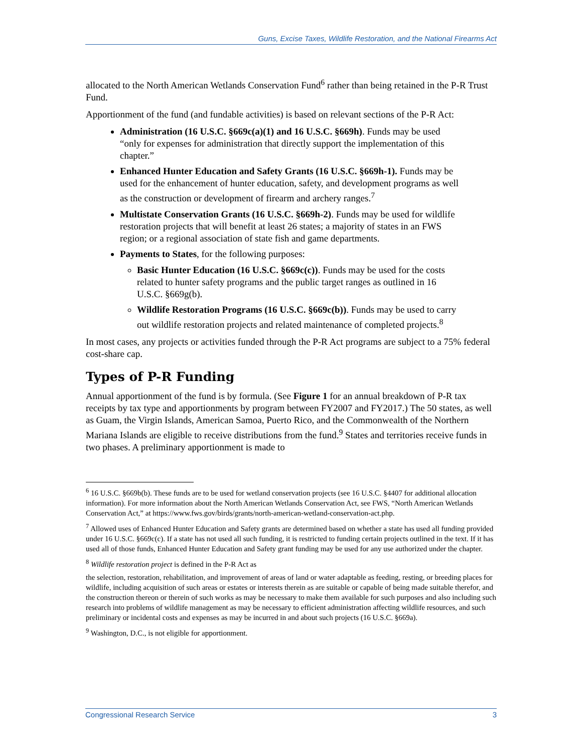Guns, Excise Taxes, Wildlife Restoration, and the National Firearms Act
allocated to the North American Wetlands Conservation Fund<sup>6</sup> rather than being retained in the P-R Trust Fund.
Apportionment of the fund (and fundable activities) is based on relevant sections of the P-R Act:
Administration (16 U.S.C. §669c(a)(1) and 16 U.S.C. §669h). Funds may be used “only for expenses for administration that directly support the implementation of this chapter.”
Enhanced Hunter Education and Safety Grants (16 U.S.C. §669h-1). Funds may be used for the enhancement of hunter education, safety, and development programs as well as the construction or development of firearm and archery ranges.<sup>7</sup>
Multistate Conservation Grants (16 U.S.C. §669h-2). Funds may be used for wildlife restoration projects that will benefit at least 26 states; a majority of states in an FWS region; or a regional association of state fish and game departments.
Payments to States, for the following purposes:
Basic Hunter Education (16 U.S.C. §669c(c)). Funds may be used for the costs related to hunter safety programs and the public target ranges as outlined in 16 U.S.C. §669g(b).
Wildlife Restoration Programs (16 U.S.C. §669c(b)). Funds may be used to carry out wildlife restoration projects and related maintenance of completed projects.<sup>8</sup>
In most cases, any projects or activities funded through the P-R Act programs are subject to a 75% federal cost-share cap.
Types of P-R Funding
Annual apportionment of the fund is by formula. (See Figure 1 for an annual breakdown of P-R tax receipts by tax type and apportionments by program between FY2007 and FY2017.) The 50 states, as well as Guam, the Virgin Islands, American Samoa, Puerto Rico, and the Commonwealth of the Northern Mariana Islands are eligible to receive distributions from the fund.<sup>9</sup> States and territories receive funds in two phases. A preliminary apportionment is made to
<sup>6</sup> 16 U.S.C. §669b(b). These funds are to be used for wetland conservation projects (see 16 U.S.C. §4407 for additional allocation information). For more information about the North American Wetlands Conservation Act, see FWS, “North American Wetlands Conservation Act,” at https://www.fws.gov/birds/grants/north-american-wetland-conservation-act.php.
<sup>7</sup> Allowed uses of Enhanced Hunter Education and Safety grants are determined based on whether a state has used all funding provided under 16 U.S.C. §669c(c). If a state has not used all such funding, it is restricted to funding certain projects outlined in the text. If it has used all of those funds, Enhanced Hunter Education and Safety grant funding may be used for any use authorized under the chapter.
<sup>8</sup> Wildlife restoration project is defined in the P-R Act as
the selection, restoration, rehabilitation, and improvement of areas of land or water adaptable as feeding, resting, or breeding places for wildlife, including acquisition of such areas or estates or interests therein as are suitable or capable of being made suitable therefor, and the construction thereon or therein of such works as may be necessary to make them available for such purposes and also including such research into problems of wildlife management as may be necessary to efficient administration affecting wildlife resources, and such preliminary or incidental costs and expenses as may be incurred in and about such projects (16 U.S.C. §669a).
<sup>9</sup> Washington, D.C., is not eligible for apportionment.
Congressional Research Service 3